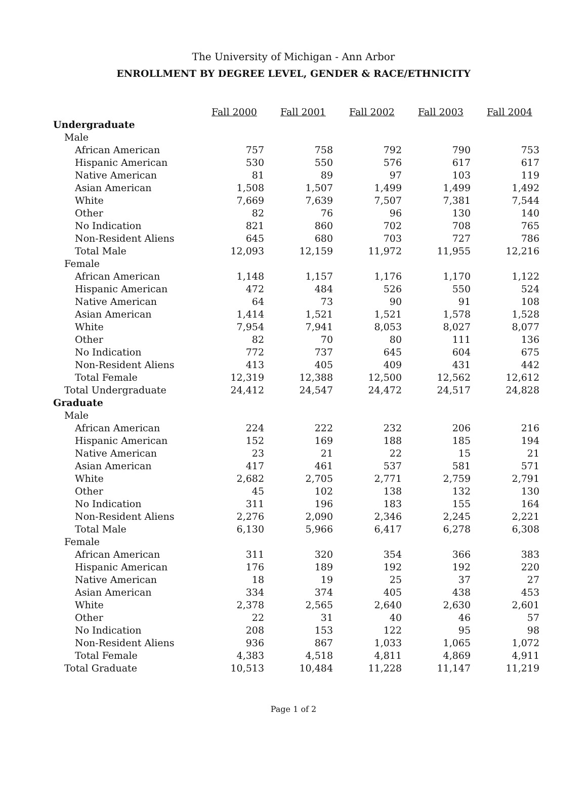The University of Michigan - Ann Arbor
ENROLLMENT BY DEGREE LEVEL, GENDER & RACE/ETHNICITY
| | Fall 2000 | Fall 2001 | Fall 2002 | Fall 2003 | Fall 2004 |
| Undergraduate | | | | | |
| Male | | | | | |
| African American | 757 | 758 | 792 | 790 | 753 |
| Hispanic American | 530 | 550 | 576 | 617 | 617 |
| Native American | 81 | 89 | 97 | 103 | 119 |
| Asian American | 1,508 | 1,507 | 1,499 | 1,499 | 1,492 |
| White | 7,669 | 7,639 | 7,507 | 7,381 | 7,544 |
| Other | 82 | 76 | 96 | 130 | 140 |
| No Indication | 821 | 860 | 702 | 708 | 765 |
| Non-Resident Aliens | 645 | 680 | 703 | 727 | 786 |
| Total Male | 12,093 | 12,159 | 11,972 | 11,955 | 12,216 |
| Female | | | | | |
| African American | 1,148 | 1,157 | 1,176 | 1,170 | 1,122 |
| Hispanic American | 472 | 484 | 526 | 550 | 524 |
| Native American | 64 | 73 | 90 | 91 | 108 |
| Asian American | 1,414 | 1,521 | 1,521 | 1,578 | 1,528 |
| White | 7,954 | 7,941 | 8,053 | 8,027 | 8,077 |
| Other | 82 | 70 | 80 | 111 | 136 |
| No Indication | 772 | 737 | 645 | 604 | 675 |
| Non-Resident Aliens | 413 | 405 | 409 | 431 | 442 |
| Total Female | 12,319 | 12,388 | 12,500 | 12,562 | 12,612 |
| Total Undergraduate | 24,412 | 24,547 | 24,472 | 24,517 | 24,828 |
| Graduate | | | | | |
| Male | | | | | |
| African American | 224 | 222 | 232 | 206 | 216 |
| Hispanic American | 152 | 169 | 188 | 185 | 194 |
| Native American | 23 | 21 | 22 | 15 | 21 |
| Asian American | 417 | 461 | 537 | 581 | 571 |
| White | 2,682 | 2,705 | 2,771 | 2,759 | 2,791 |
| Other | 45 | 102 | 138 | 132 | 130 |
| No Indication | 311 | 196 | 183 | 155 | 164 |
| Non-Resident Aliens | 2,276 | 2,090 | 2,346 | 2,245 | 2,221 |
| Total Male | 6,130 | 5,966 | 6,417 | 6,278 | 6,308 |
| Female | | | | | |
| African American | 311 | 320 | 354 | 366 | 383 |
| Hispanic American | 176 | 189 | 192 | 192 | 220 |
| Native American | 18 | 19 | 25 | 37 | 27 |
| Asian American | 334 | 374 | 405 | 438 | 453 |
| White | 2,378 | 2,565 | 2,640 | 2,630 | 2,601 |
| Other | 22 | 31 | 40 | 46 | 57 |
| No Indication | 208 | 153 | 122 | 95 | 98 |
| Non-Resident Aliens | 936 | 867 | 1,033 | 1,065 | 1,072 |
| Total Female | 4,383 | 4,518 | 4,811 | 4,869 | 4,911 |
| Total Graduate | 10,513 | 10,484 | 11,228 | 11,147 | 11,219 |
Page 1 of 2